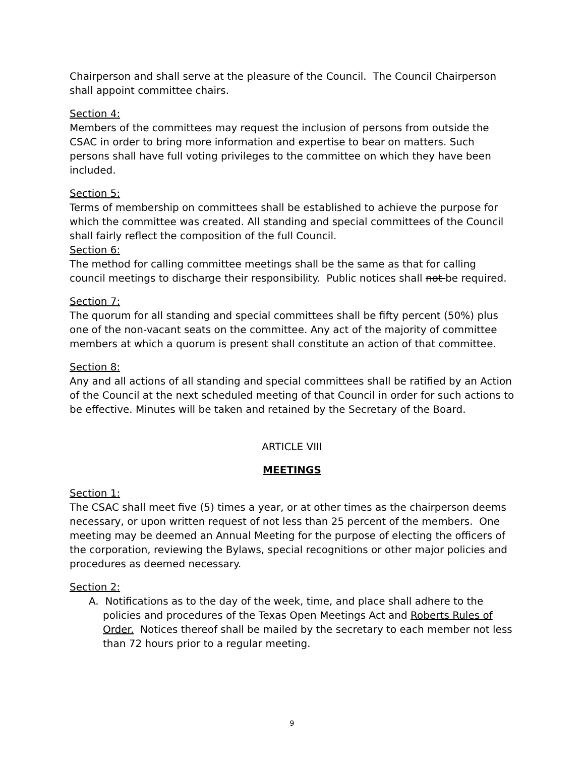Chairperson and shall serve at the pleasure of the Council. The Council Chairperson shall appoint committee chairs.
Section 4:
Members of the committees may request the inclusion of persons from outside the CSAC in order to bring more information and expertise to bear on matters. Such persons shall have full voting privileges to the committee on which they have been included.
Section 5:
Terms of membership on committees shall be established to achieve the purpose for which the committee was created. All standing and special committees of the Council shall fairly reflect the composition of the full Council.
Section 6:
The method for calling committee meetings shall be the same as that for calling council meetings to discharge their responsibility. Public notices shall not be required.
Section 7:
The quorum for all standing and special committees shall be fifty percent (50%) plus one of the non-vacant seats on the committee. Any act of the majority of committee members at which a quorum is present shall constitute an action of that committee.
Section 8:
Any and all actions of all standing and special committees shall be ratified by an Action of the Council at the next scheduled meeting of that Council in order for such actions to be effective. Minutes will be taken and retained by the Secretary of the Board.
ARTICLE VIII
MEETINGS
Section 1:
The CSAC shall meet five (5) times a year, or at other times as the chairperson deems necessary, or upon written request of not less than 25 percent of the members. One meeting may be deemed an Annual Meeting for the purpose of electing the officers of the corporation, reviewing the Bylaws, special recognitions or other major policies and procedures as deemed necessary.
Section 2:
A. Notifications as to the day of the week, time, and place shall adhere to the policies and procedures of the Texas Open Meetings Act and Roberts Rules of Order. Notices thereof shall be mailed by the secretary to each member not less than 72 hours prior to a regular meeting.
9